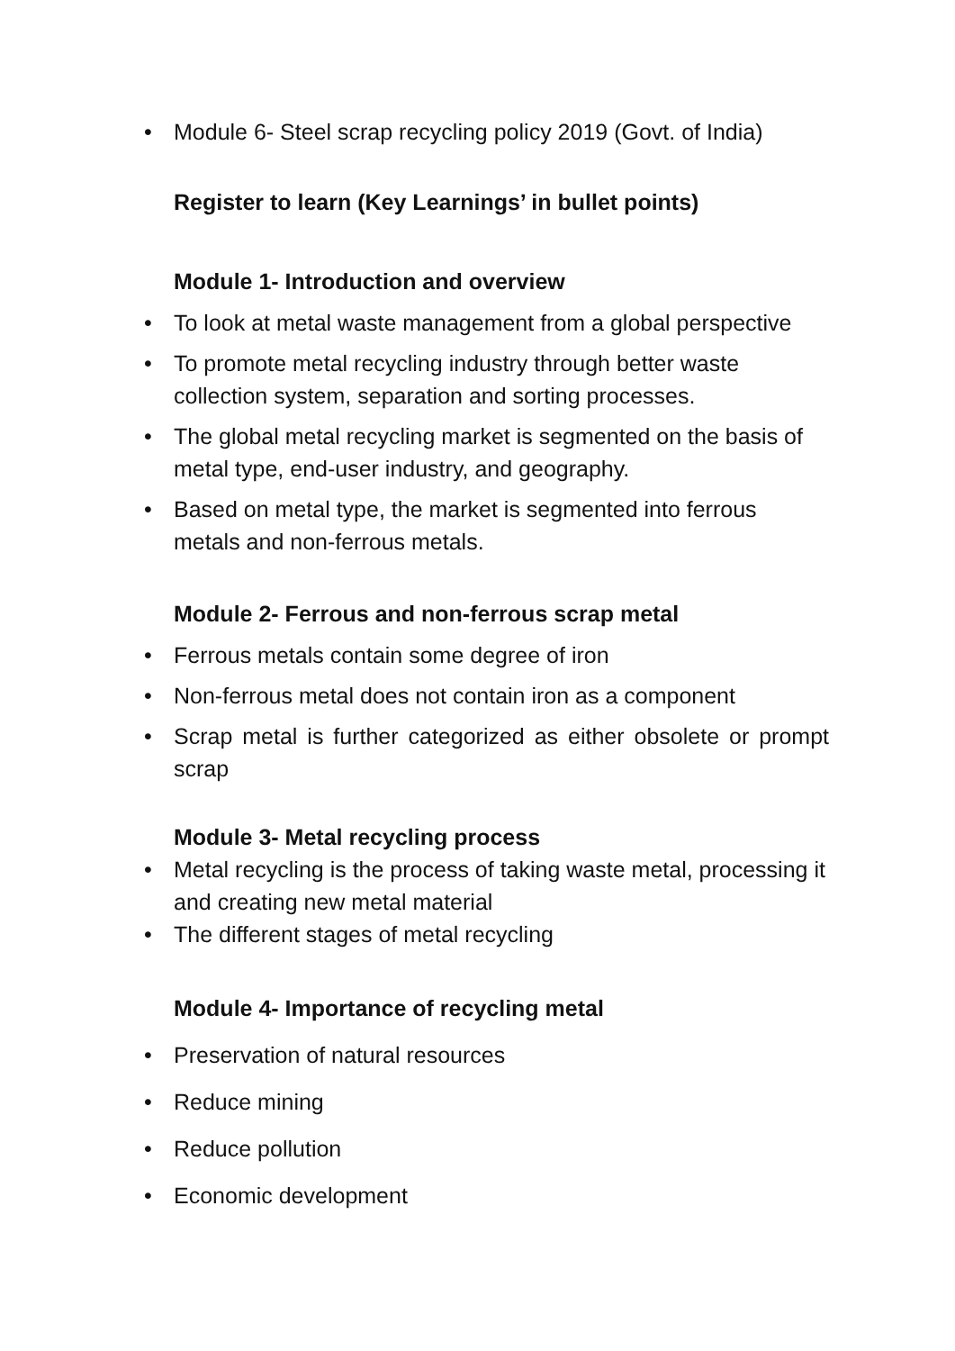• Module 6- Steel scrap recycling policy 2019 (Govt. of India)
Register to learn (Key Learnings’ in bullet points)
Module 1- Introduction and overview
• To look at metal waste management from a global perspective
• To promote metal recycling industry through better waste collection system, separation and sorting processes.
• The global metal recycling market is segmented on the basis of metal type, end-user industry, and geography.
• Based on metal type, the market is segmented into ferrous metals and non-ferrous metals.
Module 2- Ferrous and non-ferrous scrap metal
• Ferrous metals contain some degree of iron
• Non-ferrous metal does not contain iron as a component
• Scrap metal is further categorized as either obsolete or prompt scrap
Module 3- Metal recycling process
• Metal recycling is the process of taking waste metal, processing it and creating new metal material
• The different stages of metal recycling
Module 4- Importance of recycling metal
• Preservation of natural resources
• Reduce mining
• Reduce pollution
• Economic development